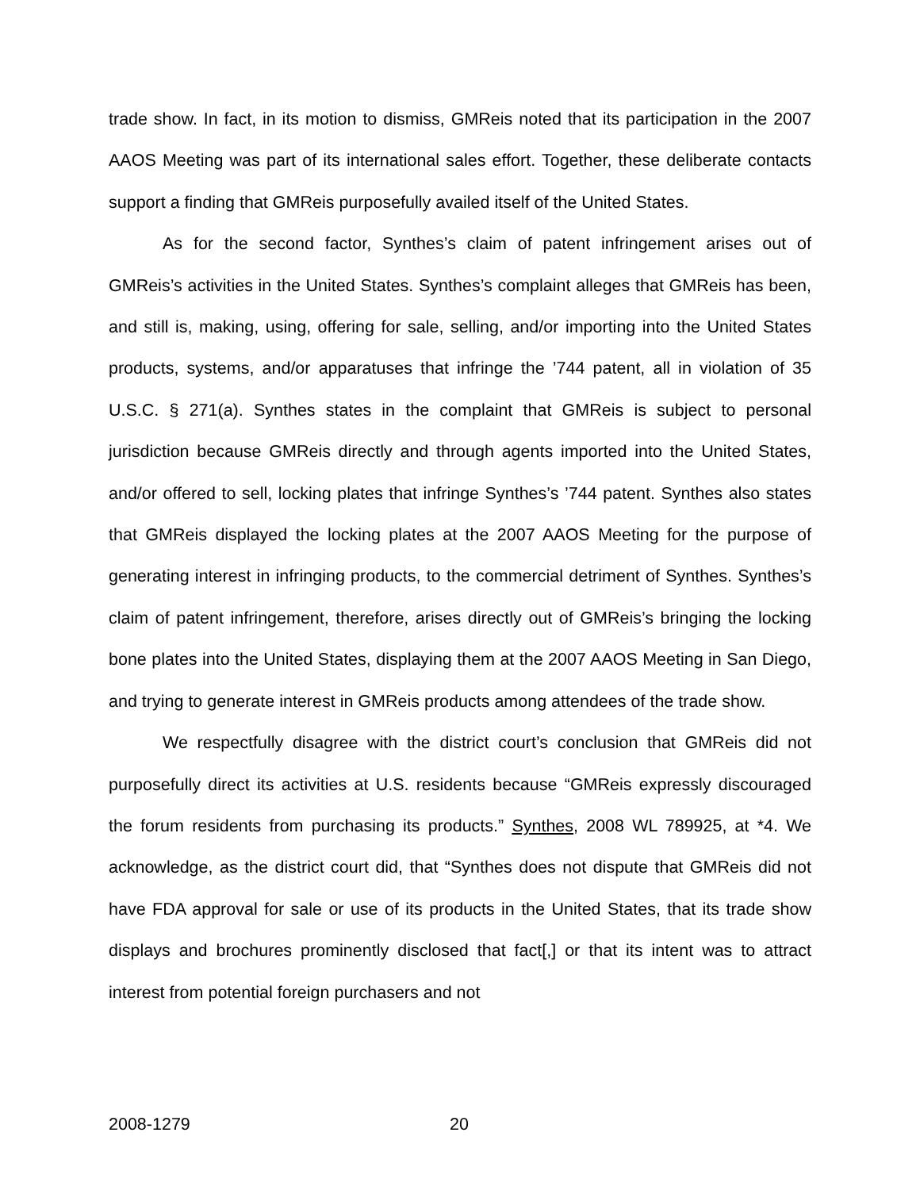trade show. In fact, in its motion to dismiss, GMReis noted that its participation in the 2007 AAOS Meeting was part of its international sales effort. Together, these deliberate contacts support a finding that GMReis purposefully availed itself of the United States.
As for the second factor, Synthes’s claim of patent infringement arises out of GMReis’s activities in the United States. Synthes’s complaint alleges that GMReis has been, and still is, making, using, offering for sale, selling, and/or importing into the United States products, systems, and/or apparatuses that infringe the ’744 patent, all in violation of 35 U.S.C. § 271(a). Synthes states in the complaint that GMReis is subject to personal jurisdiction because GMReis directly and through agents imported into the United States, and/or offered to sell, locking plates that infringe Synthes’s ’744 patent. Synthes also states that GMReis displayed the locking plates at the 2007 AAOS Meeting for the purpose of generating interest in infringing products, to the commercial detriment of Synthes. Synthes’s claim of patent infringement, therefore, arises directly out of GMReis’s bringing the locking bone plates into the United States, displaying them at the 2007 AAOS Meeting in San Diego, and trying to generate interest in GMReis products among attendees of the trade show.
We respectfully disagree with the district court’s conclusion that GMReis did not purposefully direct its activities at U.S. residents because “GMReis expressly discouraged the forum residents from purchasing its products.” Synthes, 2008 WL 789925, at *4. We acknowledge, as the district court did, that “Synthes does not dispute that GMReis did not have FDA approval for sale or use of its products in the United States, that its trade show displays and brochures prominently disclosed that fact[,] or that its intent was to attract interest from potential foreign purchasers and not
2008-1279 20